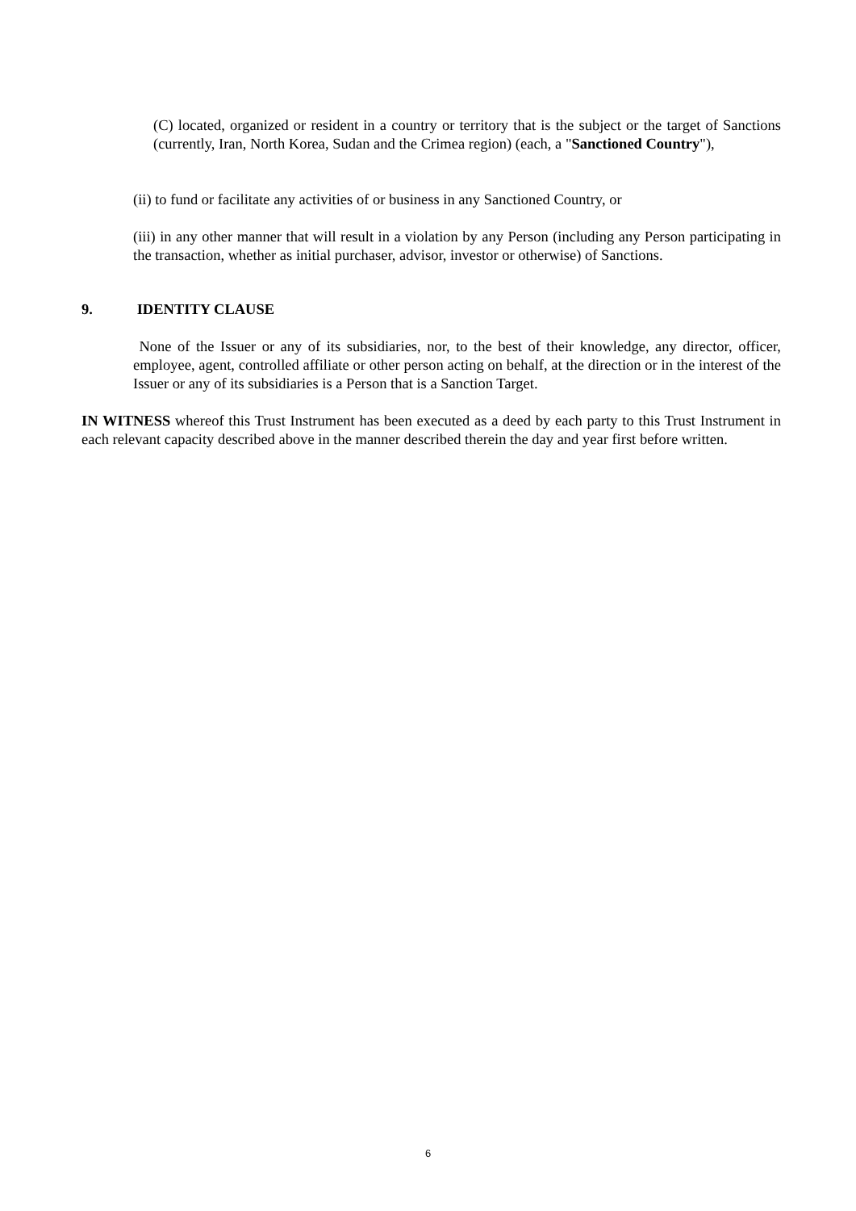(C) located, organized or resident in a country or territory that is the subject or the target of Sanctions (currently, Iran, North Korea, Sudan and the Crimea region) (each, a "Sanctioned Country"),
(ii) to fund or facilitate any activities of or business in any Sanctioned Country, or
(iii) in any other manner that will result in a violation by any Person (including any Person participating in the transaction, whether as initial purchaser, advisor, investor or otherwise) of Sanctions.
9. IDENTITY CLAUSE
None of the Issuer or any of its subsidiaries, nor, to the best of their knowledge, any director, officer, employee, agent, controlled affiliate or other person acting on behalf, at the direction or in the interest of the Issuer or any of its subsidiaries is a Person that is a Sanction Target.
IN WITNESS whereof this Trust Instrument has been executed as a deed by each party to this Trust Instrument in each relevant capacity described above in the manner described therein the day and year first before written.
6